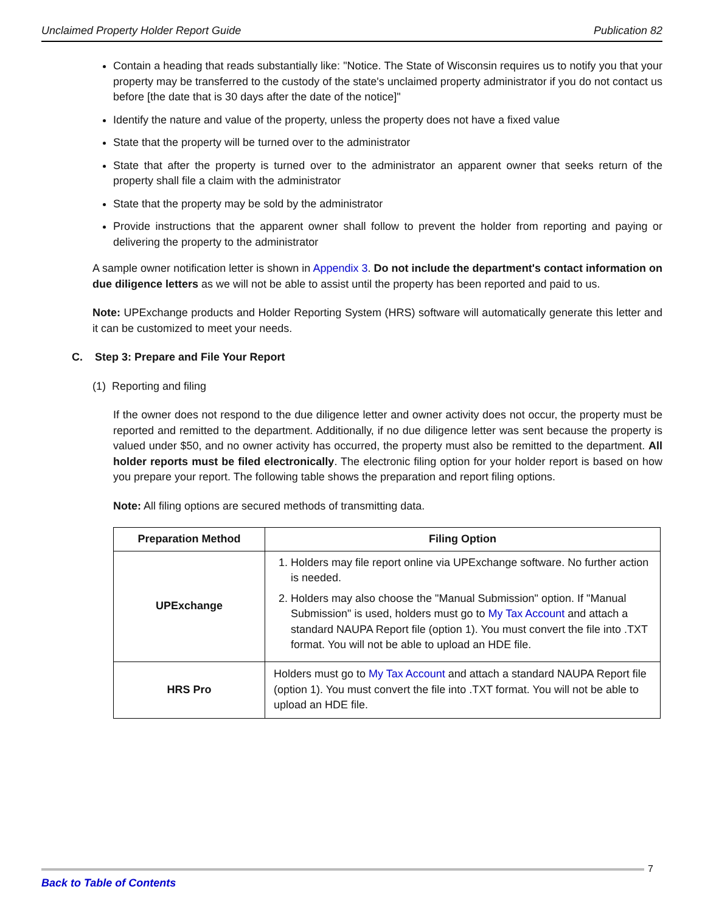Unclaimed Property Holder Report Guide Publication 82
Contain a heading that reads substantially like: "Notice. The State of Wisconsin requires us to notify you that your property may be transferred to the custody of the state's unclaimed property administrator if you do not contact us before [the date that is 30 days after the date of the notice]"
Identify the nature and value of the property, unless the property does not have a fixed value
State that the property will be turned over to the administrator
State that after the property is turned over to the administrator an apparent owner that seeks return of the property shall file a claim with the administrator
State that the property may be sold by the administrator
Provide instructions that the apparent owner shall follow to prevent the holder from reporting and paying or delivering the property to the administrator
A sample owner notification letter is shown in Appendix 3. Do not include the department's contact information on due diligence letters as we will not be able to assist until the property has been reported and paid to us.
Note: UPExchange products and Holder Reporting System (HRS) software will automatically generate this letter and it can be customized to meet your needs.
C. Step 3: Prepare and File Your Report
(1) Reporting and filing
If the owner does not respond to the due diligence letter and owner activity does not occur, the property must be reported and remitted to the department. Additionally, if no due diligence letter was sent because the property is valued under $50, and no owner activity has occurred, the property must also be remitted to the department. All holder reports must be filed electronically. The electronic filing option for your holder report is based on how you prepare your report. The following table shows the preparation and report filing options.
Note: All filing options are secured methods of transmitting data.
| Preparation Method | Filing Option |
| --- | --- |
| UPExchange | 1. Holders may file report online via UPExchange software. No further action is needed. 2. Holders may also choose the "Manual Submission" option. If "Manual Submission" is used, holders must go to My Tax Account and attach a standard NAUPA Report file (option 1). You must convert the file into .TXT format. You will not be able to upload an HDE file. |
| HRS Pro | Holders must go to My Tax Account and attach a standard NAUPA Report file (option 1). You must convert the file into .TXT format. You will not be able to upload an HDE file. |
7
Back to Table of Contents